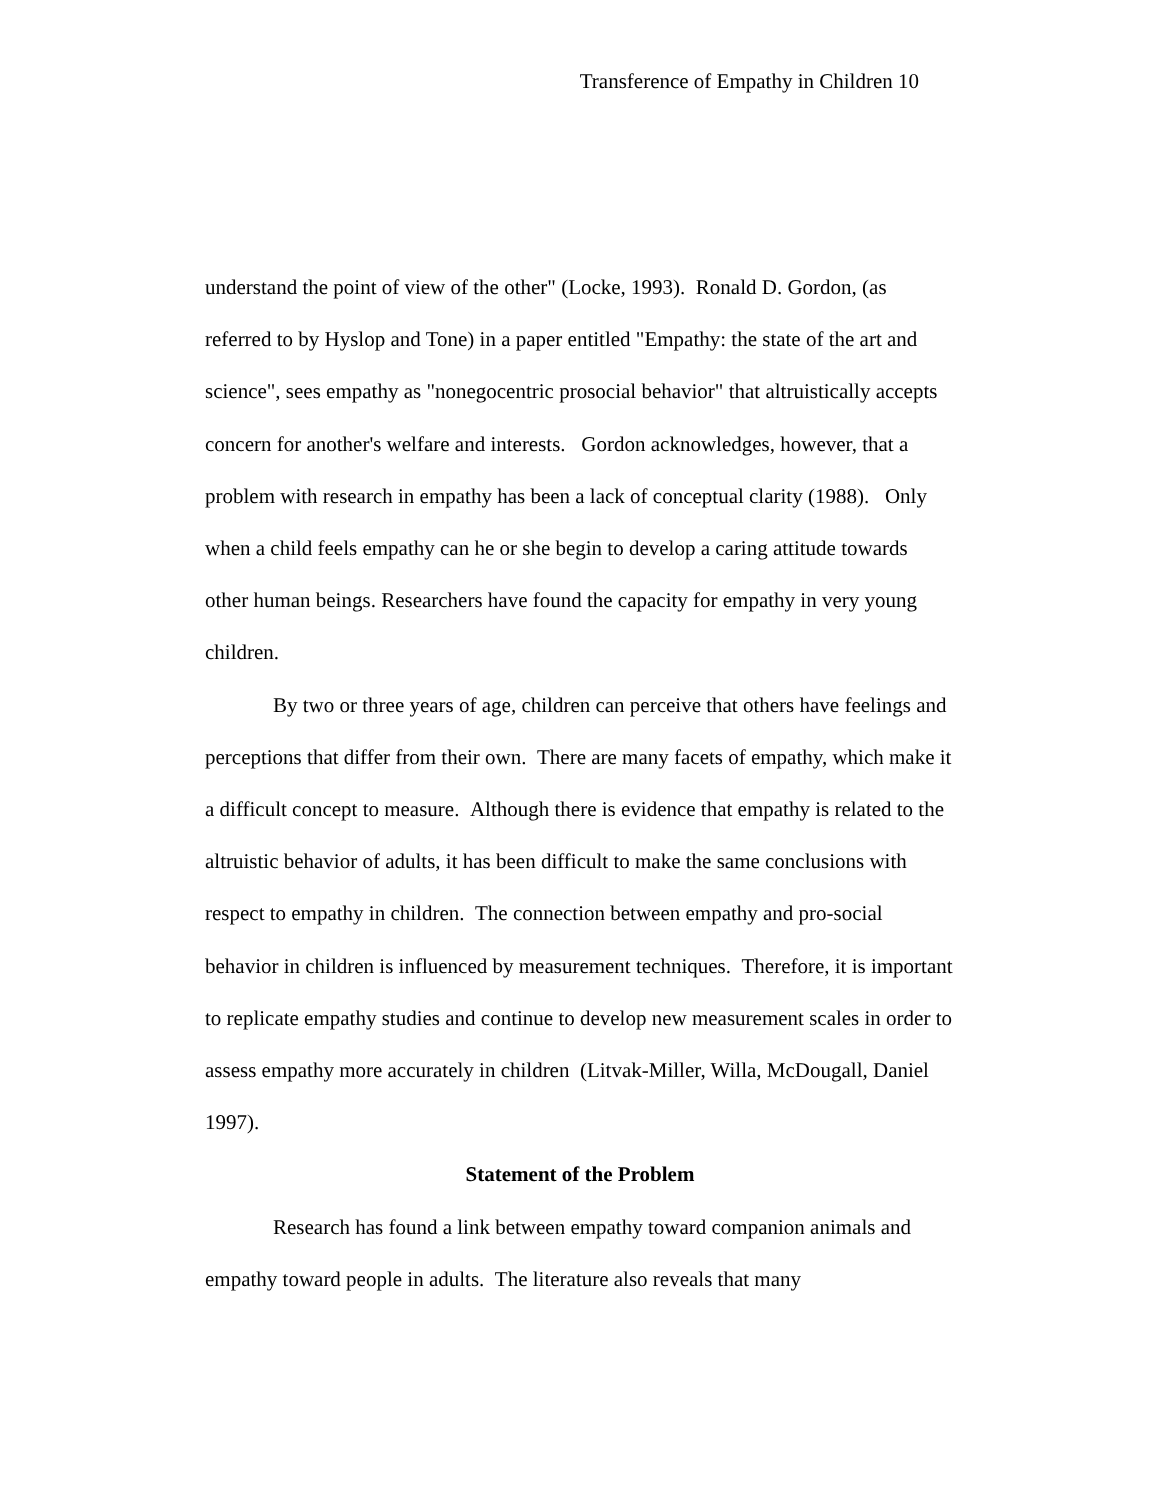Transference of Empathy in Children 10
understand the point of view of the other" (Locke, 1993). Ronald D. Gordon, (as referred to by Hyslop and Tone) in a paper entitled "Empathy: the state of the art and science", sees empathy as "nonegocentric prosocial behavior" that altruistically accepts concern for another's welfare and interests. Gordon acknowledges, however, that a problem with research in empathy has been a lack of conceptual clarity (1988). Only when a child feels empathy can he or she begin to develop a caring attitude towards other human beings. Researchers have found the capacity for empathy in very young children.
By two or three years of age, children can perceive that others have feelings and perceptions that differ from their own. There are many facets of empathy, which make it a difficult concept to measure. Although there is evidence that empathy is related to the altruistic behavior of adults, it has been difficult to make the same conclusions with respect to empathy in children. The connection between empathy and pro-social behavior in children is influenced by measurement techniques. Therefore, it is important to replicate empathy studies and continue to develop new measurement scales in order to assess empathy more accurately in children (Litvak-Miller, Willa, McDougall, Daniel 1997).
Statement of the Problem
Research has found a link between empathy toward companion animals and empathy toward people in adults. The literature also reveals that many